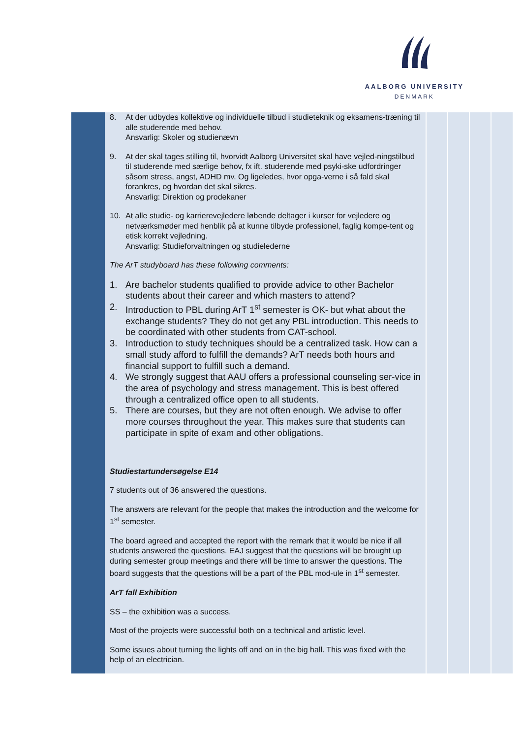AALBORG UNIVERSITY
DENMARK
8. At der udbydes kollektive og individuelle tilbud i studieteknik og eksamens-træning til alle studerende med behov.
Ansvarlig: Skoler og studienævn
9. At der skal tages stilling til, hvorvidt Aalborg Universitet skal have vejled-ningstilbud til studerende med særlige behov, fx ift. studerende med psyki-ske udfordringer såsom stress, angst, ADHD mv. Og ligeledes, hvor opga-verne i så fald skal forankres, og hvordan det skal sikres.
Ansvarlig: Direktion og prodekaner
10. At alle studie- og karrierevejledere løbende deltager i kurser for vejledere og netværksmøder med henblik på at kunne tilbyde professionel, faglig kompe-tent og etisk korrekt vejledning.
Ansvarlig: Studieforvaltningen og studielederne
The ArT studyboard has these following comments:
1. Are bachelor students qualified to provide advice to other Bachelor students about their career and which masters to attend?
2. Introduction to PBL during ArT 1<sup>st</sup> semester is OK- but what about the exchange students? They do not get any PBL introduction. This needs to be coordinated with other students from CAT-school.
3. Introduction to study techniques should be a centralized task. How can a small study afford to fulfill the demands? ArT needs both hours and financial support to fulfill such a demand.
4. We strongly suggest that AAU offers a professional counseling ser-vice in the area of psychology and stress management. This is best offered through a centralized office open to all students.
5. There are courses, but they are not often enough. We advise to offer more courses throughout the year. This makes sure that students can participate in spite of exam and other obligations.
Studiestartundersøgelse E14
7 students out of 36 answered the questions.
The answers are relevant for the people that makes the introduction and the welcome for 1<sup>st</sup> semester.
The board agreed and accepted the report with the remark that it would be nice if all students answered the questions. EAJ suggest that the questions will be brought up during semester group meetings and there will be time to answer the questions. The board suggests that the questions will be a part of the PBL mod-ule in 1<sup>st</sup> semester.
ArT fall Exhibition
SS – the exhibition was a success.
Most of the projects were successful both on a technical and artistic level.
Some issues about turning the lights off and on in the big hall. This was fixed with the help of an electrician.